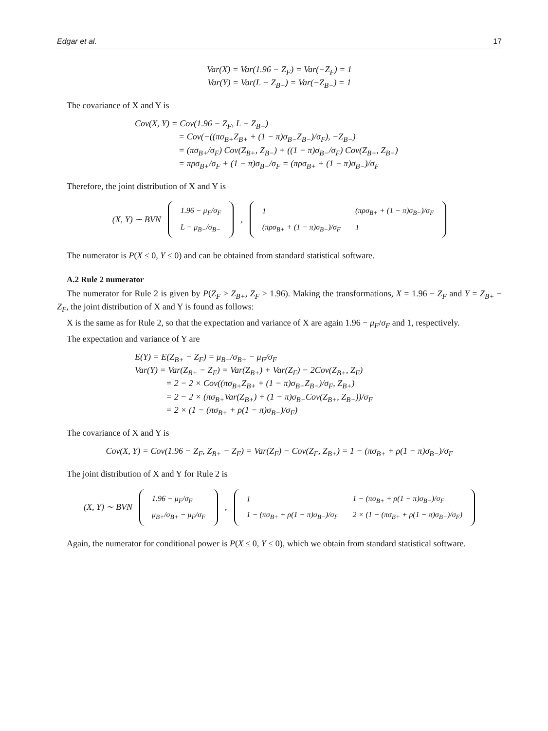Edgar et al. 17
Var(X) = Var(1.96 − Z<sub>F</sub>) = Var(−Z<sub>F</sub>) = 1
Var(Y) = Var(L − Z<sub>B−</sub>) = Var(−Z<sub>B−</sub>) = 1
The covariance of X and Y is
Cov(X, Y) = Cov(1.96 − Z<sub>F</sub>, L − Z<sub>B−</sub>)
= Cov(−((πσ<sub>B+</sub>Z<sub>B+</sub> + (1 − π)σ<sub>B−</sub>Z<sub>B−</sub>)/σ<sub>F</sub>), −Z<sub>B−</sub>)
= (πσ<sub>B+</sub>/σ<sub>F</sub>) Cov(Z<sub>B+</sub>, Z<sub>B−</sub>) + ((1 − π)σ<sub>B−</sub>/σ<sub>F</sub>) Cov(Z<sub>B−</sub>, Z<sub>B−</sub>)
= πρσ<sub>B+</sub>/σ<sub>F</sub> + (1 − π)σ<sub>B−</sub>/σ<sub>F</sub> = (πρσ<sub>B+</sub> + (1 − π)σ<sub>B−</sub>)/σ<sub>F</sub>
Therefore, the joint distribution of X and Y is
(X, Y) ∼ BVN
| 1.96 − μ<sub>F</sub>/σ<sub>F</sub> |
| L − μ<sub>B−</sub>/σ<sub>B−</sub> |
,
| 1 | (πρσ<sub>B+</sub> + (1 − π)σ<sub>B−</sub>)/σ<sub>F</sub> |
| (πρσ<sub>B+</sub> + (1 − π)σ<sub>B−</sub>)/σ<sub>F</sub> | 1 |
The numerator is P(X ≤ 0, Y ≤ 0) and can be obtained from standard statistical software.
A.2 Rule 2 numerator
The numerator for Rule 2 is given by P(Z<sub>F</sub> > Z<sub>B+</sub>, Z<sub>F</sub> > 1.96). Making the transformations, X = 1.96 − Z<sub>F</sub> and Y = Z<sub>B+</sub> − Z<sub>F</sub>, the joint distribution of X and Y is found as follows:
X is the same as for Rule 2, so that the expectation and variance of X are again 1.96 − μ<sub>F</sub>/σ<sub>F</sub> and 1, respectively.
The expectation and variance of Y are
E(Y) = E(Z<sub>B+</sub> − Z<sub>F</sub>) = μ<sub>B+</sub>/σ<sub>B+</sub> − μ<sub>F</sub>/σ<sub>F</sub>
Var(Y) = Var(Z<sub>B+</sub> − Z<sub>F</sub>) = Var(Z<sub>B+</sub>) + Var(Z<sub>F</sub>) − 2Cov(Z<sub>B+</sub>, Z<sub>F</sub>)
= 2 − 2 × Cov((πσ<sub>B+</sub>Z<sub>B+</sub> + (1 − π)σ<sub>B−</sub>Z<sub>B−</sub>)/σ<sub>F</sub>, Z<sub>B+</sub>)
= 2 − 2 × (πσ<sub>B+</sub>Var(Z<sub>B+</sub>) + (1 − π)σ<sub>B−</sub>Cov(Z<sub>B+</sub>, Z<sub>B−</sub>))/σ<sub>F</sub>
= 2 × (1 − (πσ<sub>B+</sub> + ρ(1 − π)σ<sub>B−</sub>)/σ<sub>F</sub>)
The covariance of X and Y is
Cov(X, Y) = Cov(1.96 − Z<sub>F</sub>, Z<sub>B+</sub> − Z<sub>F</sub>) = Var(Z<sub>F</sub>) − Cov(Z<sub>F</sub>, Z<sub>B+</sub>) = 1 − (πσ<sub>B+</sub> + ρ(1 − π)σ<sub>B−</sub>)/σ<sub>F</sub>
The joint distribution of X and Y for Rule 2 is
(X, Y) ∼ BVN
| 1.96 − μ<sub>F</sub>/σ<sub>F</sub> |
| μ<sub>B+</sub>/σ<sub>B+</sub> − μ<sub>F</sub>/σ<sub>F</sub> |
,
| 1 | 1 − (πσ<sub>B+</sub> + ρ(1 − π)σ<sub>B−</sub>)/σ<sub>F</sub> |
| 1 − (πσ<sub>B+</sub> + ρ(1 − π)σ<sub>B−</sub>)/σ<sub>F</sub> | 2 × (1 − (πσ<sub>B+</sub> + ρ(1 − π)σ<sub>B−</sub>)/σ<sub>F</sub>) |
Again, the numerator for conditional power is P(X ≤ 0, Y ≤ 0), which we obtain from standard statistical software.